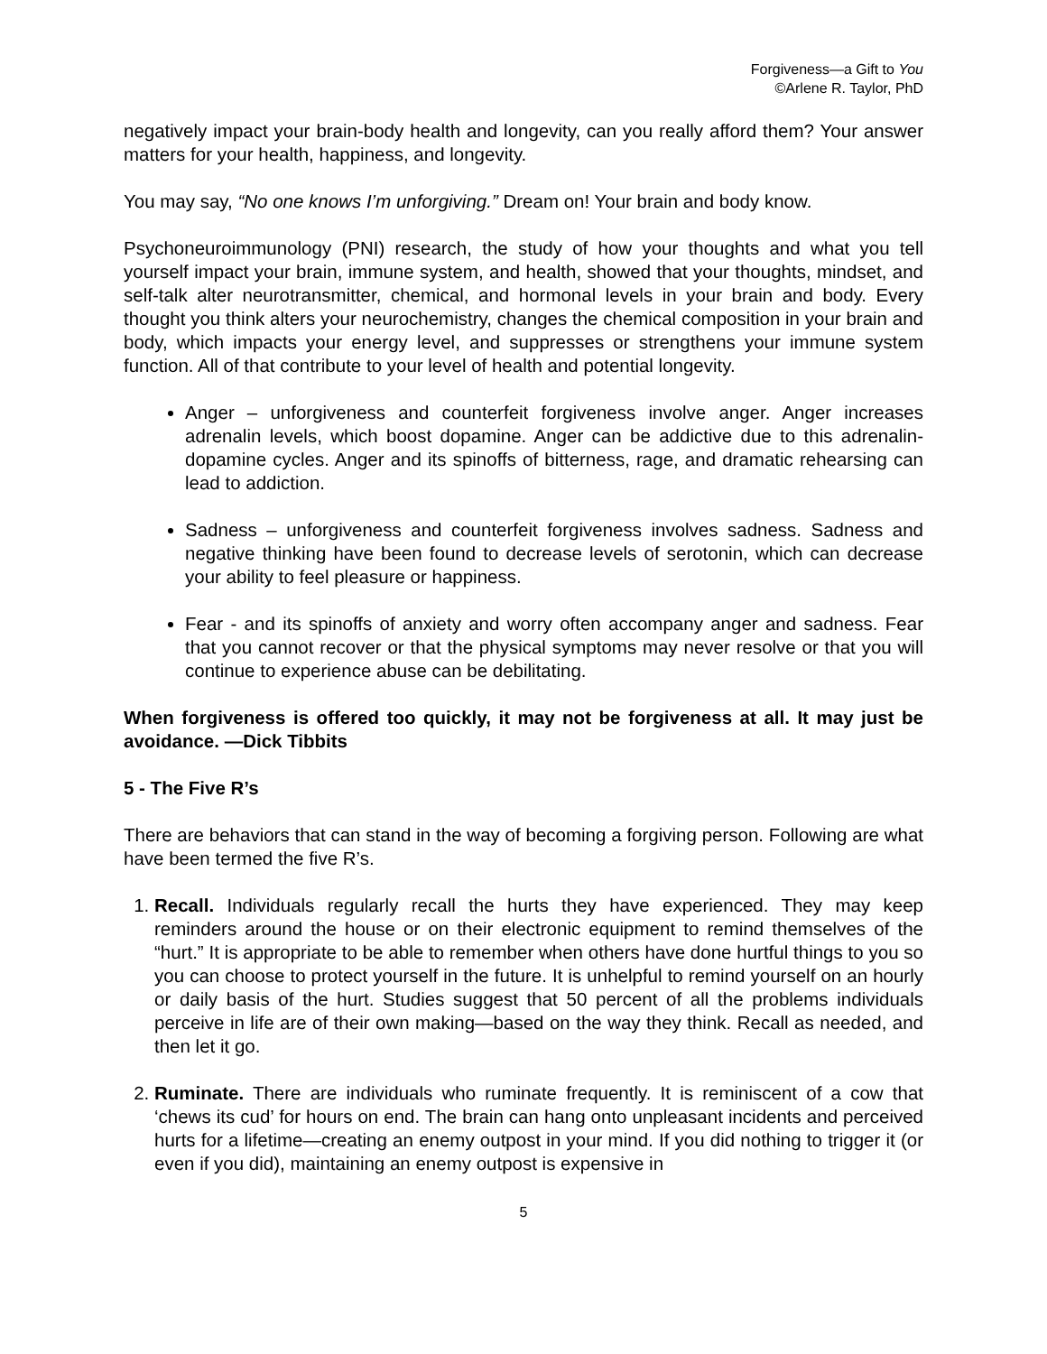Forgiveness—a Gift to You
©Arlene R. Taylor, PhD
negatively impact your brain-body health and longevity, can you really afford them? Your answer matters for your health, happiness, and longevity.
You may say, “No one knows I’m unforgiving.” Dream on! Your brain and body know.
Psychoneuroimmunology (PNI) research, the study of how your thoughts and what you tell yourself impact your brain, immune system, and health, showed that your thoughts, mindset, and self-talk alter neurotransmitter, chemical, and hormonal levels in your brain and body. Every thought you think alters your neurochemistry, changes the chemical composition in your brain and body, which impacts your energy level, and suppresses or strengthens your immune system function. All of that contribute to your level of health and potential longevity.
Anger – unforgiveness and counterfeit forgiveness involve anger. Anger increases adrenalin levels, which boost dopamine. Anger can be addictive due to this adrenalin-dopamine cycles. Anger and its spinoffs of bitterness, rage, and dramatic rehearsing can lead to addiction.
Sadness – unforgiveness and counterfeit forgiveness involves sadness. Sadness and negative thinking have been found to decrease levels of serotonin, which can decrease your ability to feel pleasure or happiness.
Fear - and its spinoffs of anxiety and worry often accompany anger and sadness. Fear that you cannot recover or that the physical symptoms may never resolve or that you will continue to experience abuse can be debilitating.
When forgiveness is offered too quickly, it may not be forgiveness at all. It may just be avoidance. —Dick Tibbits
5 - The Five R’s
There are behaviors that can stand in the way of becoming a forgiving person. Following are what have been termed the five R’s.
1. Recall. Individuals regularly recall the hurts they have experienced. They may keep reminders around the house or on their electronic equipment to remind themselves of the “hurt.” It is appropriate to be able to remember when others have done hurtful things to you so you can choose to protect yourself in the future. It is unhelpful to remind yourself on an hourly or daily basis of the hurt. Studies suggest that 50 percent of all the problems individuals perceive in life are of their own making—based on the way they think. Recall as needed, and then let it go.
2. Ruminate. There are individuals who ruminate frequently. It is reminiscent of a cow that ‘chews its cud’ for hours on end. The brain can hang onto unpleasant incidents and perceived hurts for a lifetime—creating an enemy outpost in your mind. If you did nothing to trigger it (or even if you did), maintaining an enemy outpost is expensive in
5